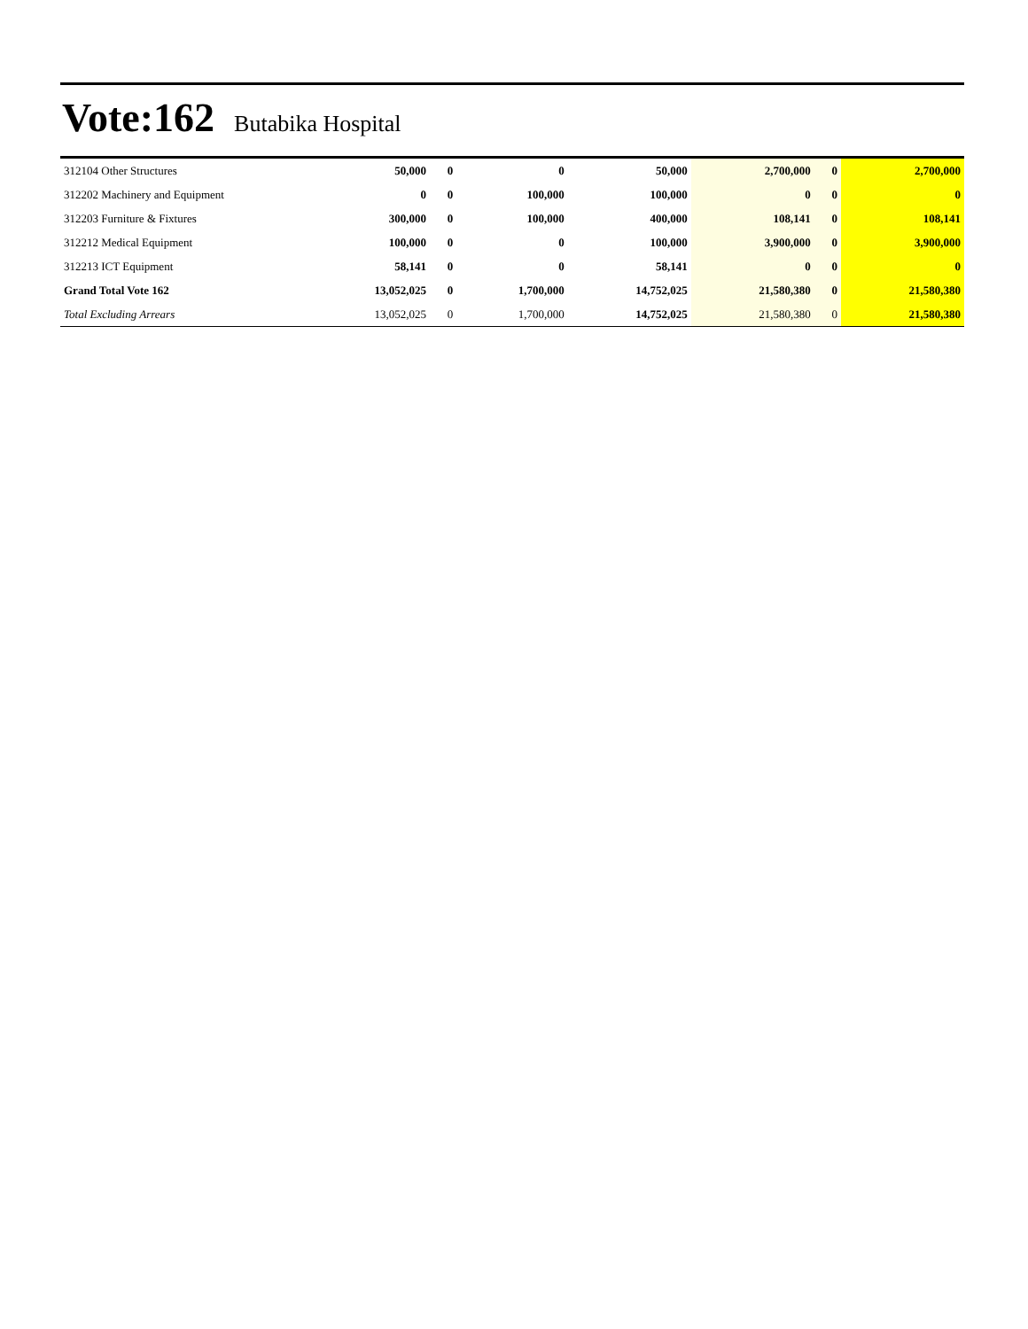Vote:162 Butabika Hospital
| 312104 Other Structures | 50,000 | 0 | 0 | 50,000 | 2,700,000 | 0 | 2,700,000 |
| 312202 Machinery and Equipment | 0 | 0 | 100,000 | 100,000 | 0 | 0 | 0 |
| 312203 Furniture & Fixtures | 300,000 | 0 | 100,000 | 400,000 | 108,141 | 0 | 108,141 |
| 312212 Medical Equipment | 100,000 | 0 | 0 | 100,000 | 3,900,000 | 0 | 3,900,000 |
| 312213 ICT Equipment | 58,141 | 0 | 0 | 58,141 | 0 | 0 | 0 |
| Grand Total Vote 162 | 13,052,025 | 0 | 1,700,000 | 14,752,025 | 21,580,380 | 0 | 21,580,380 |
| Total Excluding Arrears | 13,052,025 | 0 | 1,700,000 | 14,752,025 | 21,580,380 | 0 | 21,580,380 |